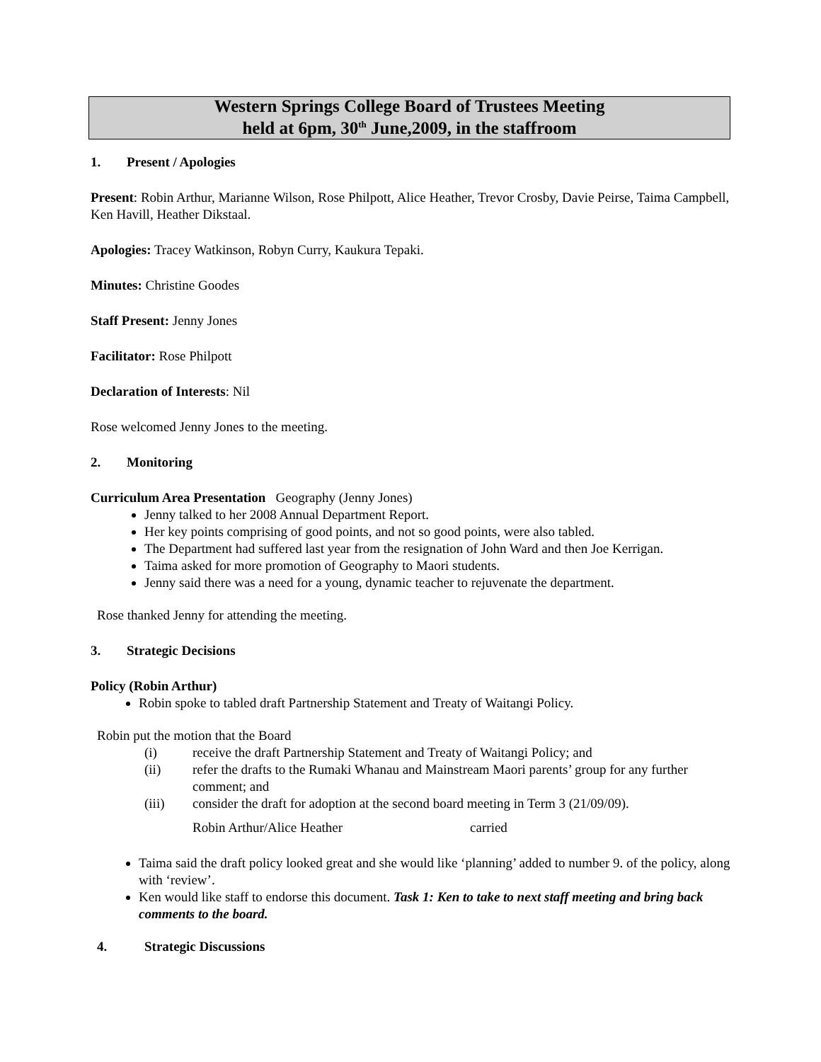Western Springs College Board of Trustees Meeting
held at 6pm, 30<sup>th</sup> June,2009, in the staffroom
1. Present / Apologies
Present: Robin Arthur, Marianne Wilson, Rose Philpott, Alice Heather, Trevor Crosby, Davie Peirse, Taima Campbell, Ken Havill, Heather Dikstaal.
Apologies: Tracey Watkinson, Robyn Curry, Kaukura Tepaki.
Minutes: Christine Goodes
Staff Present: Jenny Jones
Facilitator: Rose Philpott
Declaration of Interests: Nil
Rose welcomed Jenny Jones to the meeting.
2. Monitoring
Curriculum Area Presentation Geography (Jenny Jones)
Jenny talked to her 2008 Annual Department Report.
Her key points comprising of good points, and not so good points, were also tabled.
The Department had suffered last year from the resignation of John Ward and then Joe Kerrigan.
Taima asked for more promotion of Geography to Maori students.
Jenny said there was a need for a young, dynamic teacher to rejuvenate the department.
Rose thanked Jenny for attending the meeting.
3. Strategic Decisions
Policy (Robin Arthur)
Robin spoke to tabled draft Partnership Statement and Treaty of Waitangi Policy.
Robin put the motion that the Board
(i) receive the draft Partnership Statement and Treaty of Waitangi Policy; and
(ii) refer the drafts to the Rumaki Whanau and Mainstream Maori parents’ group for any further comment; and
(iii) consider the draft for adoption at the second board meeting in Term 3 (21/09/09).
Robin Arthur/Alice Heather carried
Taima said the draft policy looked great and she would like ‘planning’ added to number 9. of the policy, along with ‘review’.
Ken would like staff to endorse this document. Task 1: Ken to take to next staff meeting and bring back comments to the board.
4. Strategic Discussions